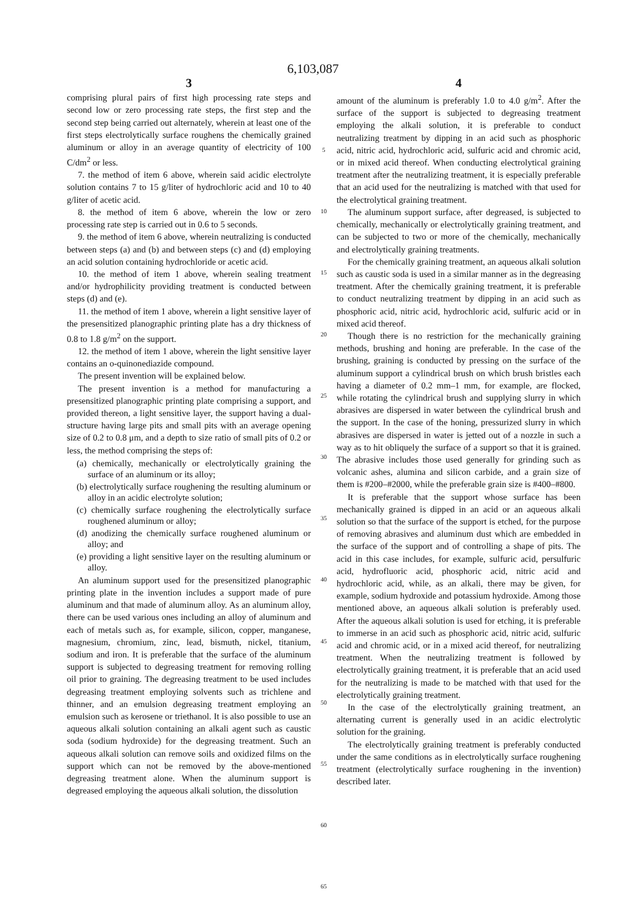6,103,087
3
comprising plural pairs of first high processing rate steps and second low or zero processing rate steps, the first step and the second step being carried out alternately, wherein at least one of the first steps electrolytically surface roughens the chemically grained aluminum or alloy in an average quantity of electricity of 100 C/dm<sup>2</sup> or less.
7. the method of item 6 above, wherein said acidic electrolyte solution contains 7 to 15 g/liter of hydrochloric acid and 10 to 40 g/liter of acetic acid.
8. the method of item 6 above, wherein the low or zero processing rate step is carried out in 0.6 to 5 seconds.
9. the method of item 6 above, wherein neutralizing is conducted between steps (a) and (b) and between steps (c) and (d) employing an acid solution containing hydrochloride or acetic acid.
10. the method of item 1 above, wherein sealing treatment and/or hydrophilicity providing treatment is conducted between steps (d) and (e).
11. the method of item 1 above, wherein a light sensitive layer of the presensitized planographic printing plate has a dry thickness of 0.8 to 1.8 g/m<sup>2</sup> on the support.
12. the method of item 1 above, wherein the light sensitive layer contains an o-quinonediazide compound.
The present invention will be explained below.
The present invention is a method for manufacturing a presensitized planographic printing plate comprising a support, and provided thereon, a light sensitive layer, the support having a dual-structure having large pits and small pits with an average opening size of 0.2 to 0.8 μm, and a depth to size ratio of small pits of 0.2 or less, the method comprising the steps of:
(a) chemically, mechanically or electrolytically graining the surface of an aluminum or its alloy;
(b) electrolytically surface roughening the resulting aluminum or alloy in an acidic electrolyte solution;
(c) chemically surface roughening the electrolytically surface roughened aluminum or alloy;
(d) anodizing the chemically surface roughened aluminum or alloy; and
(e) providing a light sensitive layer on the resulting aluminum or alloy.
An aluminum support used for the presensitized planographic printing plate in the invention includes a support made of pure aluminum and that made of aluminum alloy. As an aluminum alloy, there can be used various ones including an alloy of aluminum and each of metals such as, for example, silicon, copper, manganese, magnesium, chromium, zinc, lead, bismuth, nickel, titanium, sodium and iron. It is preferable that the surface of the aluminum support is subjected to degreasing treatment for removing rolling oil prior to graining. The degreasing treatment to be used includes degreasing treatment employing solvents such as trichlene and thinner, and an emulsion degreasing treatment employing an emulsion such as kerosene or triethanol. It is also possible to use an aqueous alkali solution containing an alkali agent such as caustic soda (sodium hydroxide) for the degreasing treatment. Such an aqueous alkali solution can remove soils and oxidized films on the support which can not be removed by the above-mentioned degreasing treatment alone. When the aluminum support is degreased employing the aqueous alkali solution, the dissolution
5
10
15
20
25
30
35
40
45
50
55
60
65
4
amount of the aluminum is preferably 1.0 to 4.0 g/m<sup>2</sup>. After the surface of the support is subjected to degreasing treatment employing the alkali solution, it is preferable to conduct neutralizing treatment by dipping in an acid such as phosphoric acid, nitric acid, hydrochloric acid, sulfuric acid and chromic acid, or in mixed acid thereof. When conducting electrolytical graining treatment after the neutralizing treatment, it is especially preferable that an acid used for the neutralizing is matched with that used for the electrolytical graining treatment.
The aluminum support surface, after degreased, is subjected to chemically, mechanically or electrolytically graining treatment, and can be subjected to two or more of the chemically, mechanically and electrolytically graining treatments.
For the chemically graining treatment, an aqueous alkali solution such as caustic soda is used in a similar manner as in the degreasing treatment. After the chemically graining treatment, it is preferable to conduct neutralizing treatment by dipping in an acid such as phosphoric acid, nitric acid, hydrochloric acid, sulfuric acid or in mixed acid thereof.
Though there is no restriction for the mechanically graining methods, brushing and honing are preferable. In the case of the brushing, graining is conducted by pressing on the surface of the aluminum support a cylindrical brush on which brush bristles each having a diameter of 0.2 mm–1 mm, for example, are flocked, while rotating the cylindrical brush and supplying slurry in which abrasives are dispersed in water between the cylindrical brush and the support. In the case of the honing, pressurized slurry in which abrasives are dispersed in water is jetted out of a nozzle in such a way as to hit obliquely the surface of a support so that it is grained. The abrasive includes those used generally for grinding such as volcanic ashes, alumina and silicon carbide, and a grain size of them is #200–#2000, while the preferable grain size is #400–#800.
It is preferable that the support whose surface has been mechanically grained is dipped in an acid or an aqueous alkali solution so that the surface of the support is etched, for the purpose of removing abrasives and aluminum dust which are embedded in the surface of the support and of controlling a shape of pits. The acid in this case includes, for example, sulfuric acid, persulfuric acid, hydrofluoric acid, phosphoric acid, nitric acid and hydrochloric acid, while, as an alkali, there may be given, for example, sodium hydroxide and potassium hydroxide. Among those mentioned above, an aqueous alkali solution is preferably used. After the aqueous alkali solution is used for etching, it is preferable to immerse in an acid such as phosphoric acid, nitric acid, sulfuric acid and chromic acid, or in a mixed acid thereof, for neutralizing treatment. When the neutralizing treatment is followed by electrolytically graining treatment, it is preferable that an acid used for the neutralizing is made to be matched with that used for the electrolytically graining treatment.
In the case of the electrolytically graining treatment, an alternating current is generally used in an acidic electrolytic solution for the graining.
The electrolytically graining treatment is preferably conducted under the same conditions as in electrolytically surface roughening treatment (electrolytically surface roughening in the invention) described later.